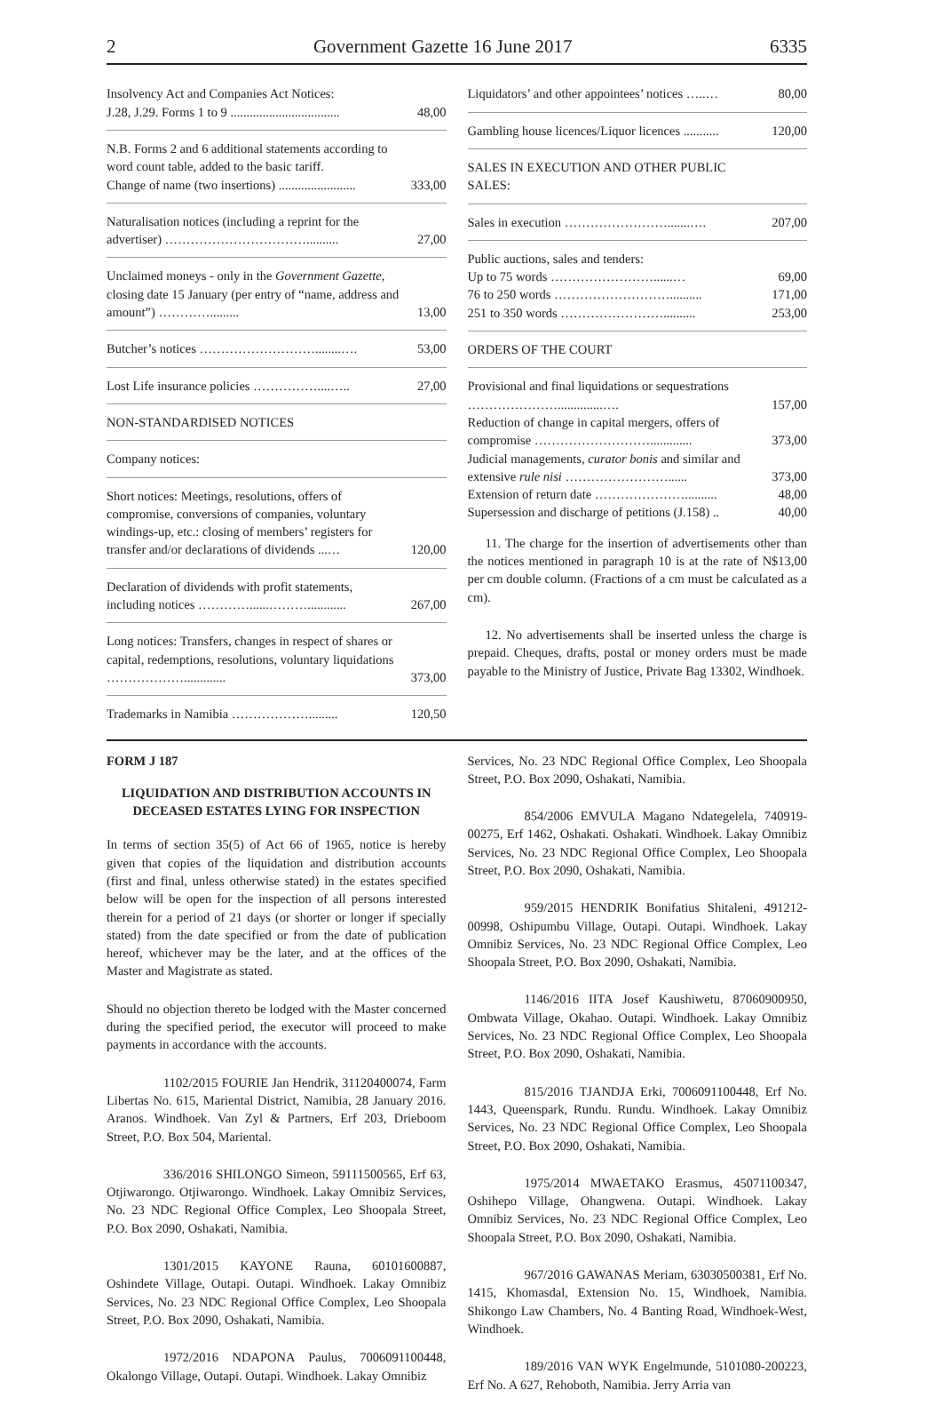2 Government Gazette 16 June 2017 6335
| Insolvency Act and Companies Act Notices: J.28, J.29. Forms 1 to 9 .................................. | 48,00 |
| N.B. Forms 2 and 6 additional statements according to word count table, added to the basic tariff. Change of name (two insertions) ........................ | 333,00 |
| Naturalisation notices (including a reprint for the advertiser) …………………………….......... | 27,00 |
| Unclaimed moneys - only in the Government Gazette, closing date 15 January (per entry of “name, address and amount”) …………......... | 13,00 |
| Butcher’s notices ………………………........…. | 53,00 |
| Lost Life insurance policies ……………....….. | 27,00 |
| NON-STANDARDISED NOTICES | |
| Company notices: | |
| Short notices: Meetings, resolutions, offers of compromise, conversions of companies, voluntary windings-up, etc.: closing of members’ registers for transfer and/or declarations of dividends ...… | 120,00 |
| Declaration of dividends with profit statements, including notices …………......………............ | 267,00 |
| Long notices: Transfers, changes in respect of shares or capital, redemptions, resolutions, voluntary liquidations ………………............. | 373,00 |
| Trademarks in Namibia ………………......... | 120,50 |
| Liquidators’ and other appointees’ notices …..… | 80,00 |
| Gambling house licences/Liquor licences ........... | 120,00 |
| SALES IN EXECUTION AND OTHER PUBLIC SALES: | |
| Sales in execution …………………….......…. | 207,00 |
| Public auctions, sales and tenders: Up to 75 words ……………………......… | 69,00 |
| 76 to 250 words ……………………….......... | 171,00 |
| 251 to 350 words …………………….......... | 253,00 |
| ORDERS OF THE COURT | |
| Provisional and final liquidations or sequestrations …………………..............…. | 157,00 |
| Reduction of change in capital mergers, offers of compromise ………………………............. | 373,00 |
| Judicial managements, curator bonis and similar and extensive rule nisi ……………………...... | 373,00 |
| Extension of return date ………………….......... | 48,00 |
| Supersession and discharge of petitions (J.158) .. | 40,00 |
11. The charge for the insertion of advertisements other than the notices mentioned in paragraph 10 is at the rate of N$13,00 per cm double column. (Fractions of a cm must be calculated as a cm).
12. No advertisements shall be inserted unless the charge is prepaid. Cheques, drafts, postal or money orders must be made payable to the Ministry of Justice, Private Bag 13302, Windhoek.
FORM J 187
LIQUIDATION AND DISTRIBUTION ACCOUNTS IN DECEASED ESTATES LYING FOR INSPECTION
In terms of section 35(5) of Act 66 of 1965, notice is hereby given that copies of the liquidation and distribution accounts (first and final, unless otherwise stated) in the estates specified below will be open for the inspection of all persons interested therein for a period of 21 days (or shorter or longer if specially stated) from the date specified or from the date of publication hereof, whichever may be the later, and at the offices of the Master and Magistrate as stated.
Should no objection thereto be lodged with the Master concerned during the specified period, the executor will proceed to make payments in accordance with the accounts.
1102/2015 FOURIE Jan Hendrik, 31120400074, Farm Libertas No. 615, Mariental District, Namibia, 28 January 2016. Aranos. Windhoek. Van Zyl & Partners, Erf 203, Drieboom Street, P.O. Box 504, Mariental.
336/2016 SHILONGO Simeon, 59111500565, Erf 63, Otjiwarongo. Otjiwarongo. Windhoek. Lakay Omnibiz Services, No. 23 NDC Regional Office Complex, Leo Shoopala Street, P.O. Box 2090, Oshakati, Namibia.
1301/2015 KAYONE Rauna, 60101600887, Oshindete Village, Outapi. Outapi. Windhoek. Lakay Omnibiz Services, No. 23 NDC Regional Office Complex, Leo Shoopala Street, P.O. Box 2090, Oshakati, Namibia.
1972/2016 NDAPONA Paulus, 7006091100448, Okalongo Village, Outapi. Outapi. Windhoek. Lakay Omnibiz
Services, No. 23 NDC Regional Office Complex, Leo Shoopala Street, P.O. Box 2090, Oshakati, Namibia.
854/2006 EMVULA Magano Ndategelela, 740919-00275, Erf 1462, Oshakati. Oshakati. Windhoek. Lakay Omnibiz Services, No. 23 NDC Regional Office Complex, Leo Shoopala Street, P.O. Box 2090, Oshakati, Namibia.
959/2015 HENDRIK Bonifatius Shitaleni, 491212-00998, Oshipumbu Village, Outapi. Outapi. Windhoek. Lakay Omnibiz Services, No. 23 NDC Regional Office Complex, Leo Shoopala Street, P.O. Box 2090, Oshakati, Namibia.
1146/2016 IITA Josef Kaushiwetu, 87060900950, Ombwata Village, Okahao. Outapi. Windhoek. Lakay Omnibiz Services, No. 23 NDC Regional Office Complex, Leo Shoopala Street, P.O. Box 2090, Oshakati, Namibia.
815/2016 TJANDJA Erki, 7006091100448, Erf No. 1443, Queenspark, Rundu. Rundu. Windhoek. Lakay Omnibiz Services, No. 23 NDC Regional Office Complex, Leo Shoopala Street, P.O. Box 2090, Oshakati, Namibia.
1975/2014 MWAETAKO Erasmus, 45071100347, Oshihepo Village, Ohangwena. Outapi. Windhoek. Lakay Omnibiz Services, No. 23 NDC Regional Office Complex, Leo Shoopala Street, P.O. Box 2090, Oshakati, Namibia.
967/2016 GAWANAS Meriam, 63030500381, Erf No. 1415, Khomasdal, Extension No. 15, Windhoek, Namibia. Shikongo Law Chambers, No. 4 Banting Road, Windhoek-West, Windhoek.
189/2016 VAN WYK Engelmunde, 5101080-200223, Erf No. A 627, Rehoboth, Namibia. Jerry Arria van